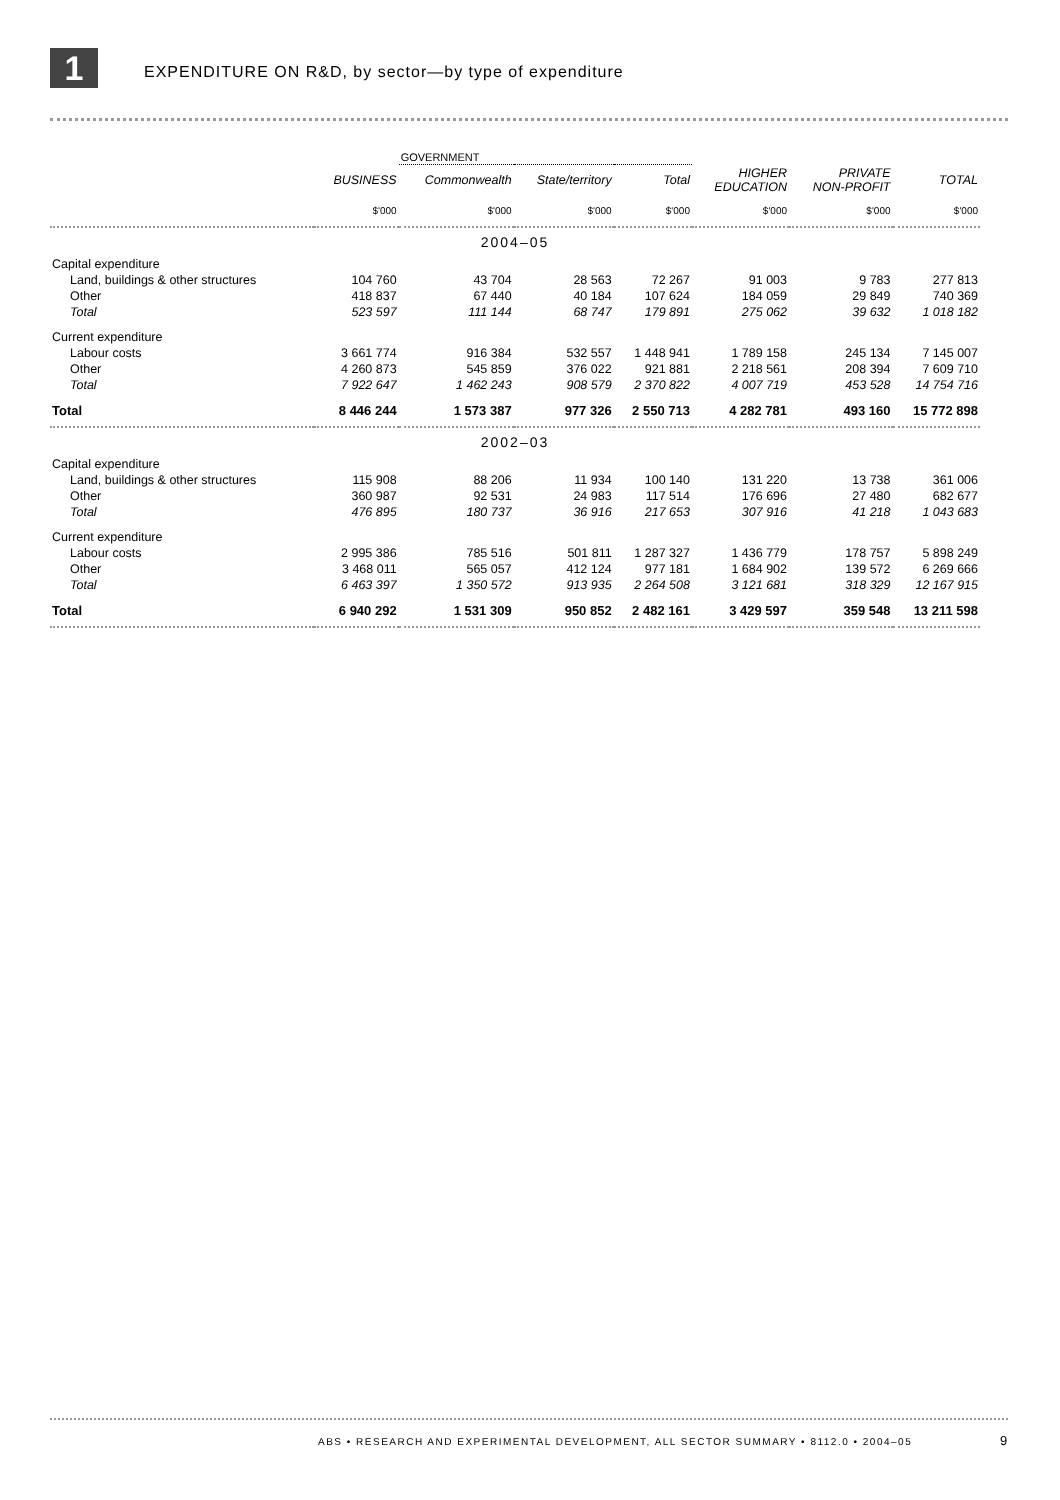1
EXPENDITURE ON R&D, by sector—by type of expenditure
| | | GOVERNMENT | | | | | |
| --- | --- | --- | --- | --- | --- | --- | --- |
| | BUSINESS | Commonwealth | State/territory | Total | HIGHER EDUCATION | PRIVATE NON-PROFIT | TOTAL |
| | $'000 | $'000 | $'000 | $'000 | $'000 | $'000 | $'000 |
| 2004–05 | | | | | | | |
| Capital expenditure | | | | | | | |
| Land, buildings & other structures | 104 760 | 43 704 | 28 563 | 72 267 | 91 003 | 9 783 | 277 813 |
| Other | 418 837 | 67 440 | 40 184 | 107 624 | 184 059 | 29 849 | 740 369 |
| Total | 523 597 | 111 144 | 68 747 | 179 891 | 275 062 | 39 632 | 1 018 182 |
| Current expenditure | | | | | | | |
| Labour costs | 3 661 774 | 916 384 | 532 557 | 1 448 941 | 1 789 158 | 245 134 | 7 145 007 |
| Other | 4 260 873 | 545 859 | 376 022 | 921 881 | 2 218 561 | 208 394 | 7 609 710 |
| Total | 7 922 647 | 1 462 243 | 908 579 | 2 370 822 | 4 007 719 | 453 528 | 14 754 716 |
| Total | 8 446 244 | 1 573 387 | 977 326 | 2 550 713 | 4 282 781 | 493 160 | 15 772 898 |
| 2002–03 | | | | | | | |
| Capital expenditure | | | | | | | |
| Land, buildings & other structures | 115 908 | 88 206 | 11 934 | 100 140 | 131 220 | 13 738 | 361 006 |
| Other | 360 987 | 92 531 | 24 983 | 117 514 | 176 696 | 27 480 | 682 677 |
| Total | 476 895 | 180 737 | 36 916 | 217 653 | 307 916 | 41 218 | 1 043 683 |
| Current expenditure | | | | | | | |
| Labour costs | 2 995 386 | 785 516 | 501 811 | 1 287 327 | 1 436 779 | 178 757 | 5 898 249 |
| Other | 3 468 011 | 565 057 | 412 124 | 977 181 | 1 684 902 | 139 572 | 6 269 666 |
| Total | 6 463 397 | 1 350 572 | 913 935 | 2 264 508 | 3 121 681 | 318 329 | 12 167 915 |
| Total | 6 940 292 | 1 531 309 | 950 852 | 2 482 161 | 3 429 597 | 359 548 | 13 211 598 |
ABS • RESEARCH AND EXPERIMENTAL DEVELOPMENT, ALL SECTOR SUMMARY • 8112.0 • 2004–05
9